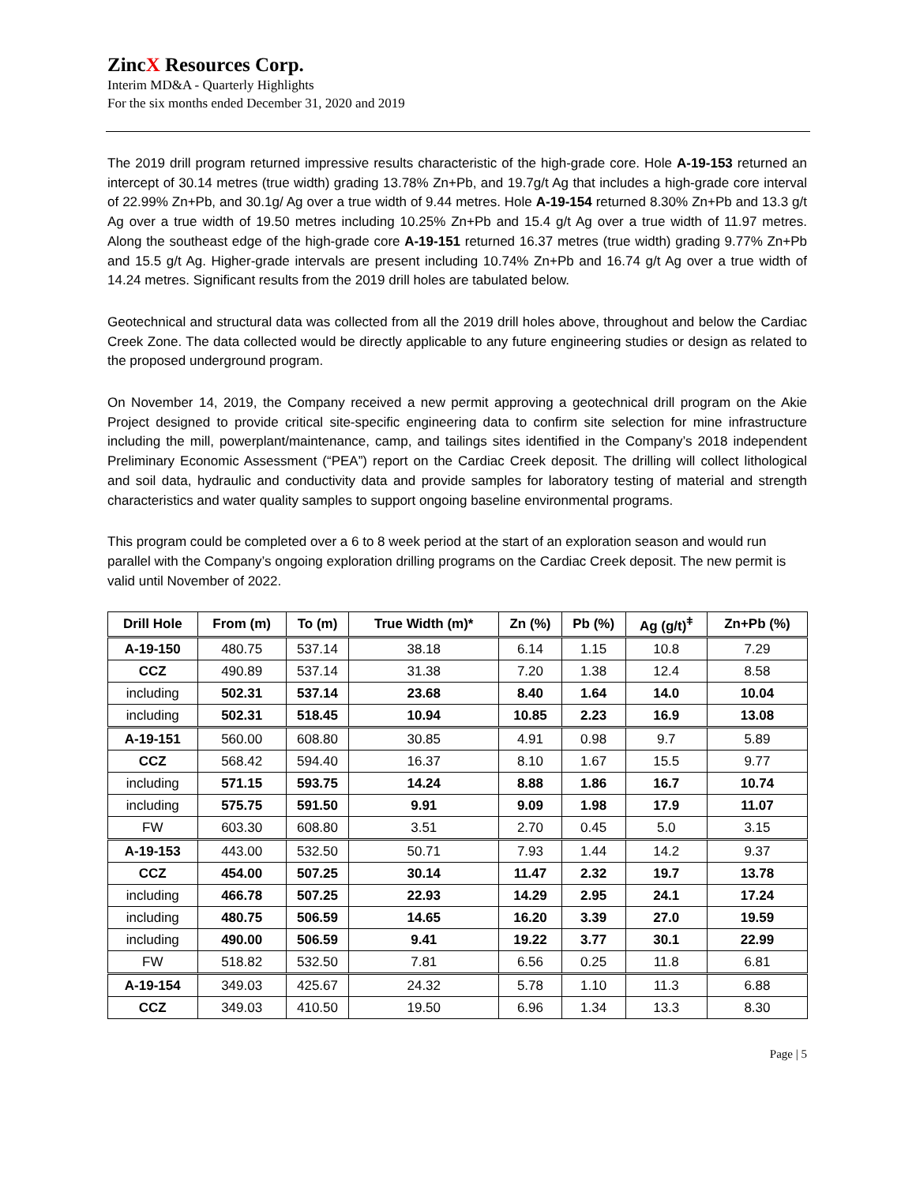ZincX Resources Corp.
Interim MD&A - Quarterly Highlights
For the six months ended December 31, 2020 and 2019
The 2019 drill program returned impressive results characteristic of the high-grade core. Hole A-19-153 returned an intercept of 30.14 metres (true width) grading 13.78% Zn+Pb, and 19.7g/t Ag that includes a high-grade core interval of 22.99% Zn+Pb, and 30.1g/ Ag over a true width of 9.44 metres. Hole A-19-154 returned 8.30% Zn+Pb and 13.3 g/t Ag over a true width of 19.50 metres including 10.25% Zn+Pb and 15.4 g/t Ag over a true width of 11.97 metres. Along the southeast edge of the high-grade core A-19-151 returned 16.37 metres (true width) grading 9.77% Zn+Pb and 15.5 g/t Ag. Higher-grade intervals are present including 10.74% Zn+Pb and 16.74 g/t Ag over a true width of 14.24 metres. Significant results from the 2019 drill holes are tabulated below.
Geotechnical and structural data was collected from all the 2019 drill holes above, throughout and below the Cardiac Creek Zone. The data collected would be directly applicable to any future engineering studies or design as related to the proposed underground program.
On November 14, 2019, the Company received a new permit approving a geotechnical drill program on the Akie Project designed to provide critical site-specific engineering data to confirm site selection for mine infrastructure including the mill, powerplant/maintenance, camp, and tailings sites identified in the Company’s 2018 independent Preliminary Economic Assessment (“PEA”) report on the Cardiac Creek deposit. The drilling will collect lithological and soil data, hydraulic and conductivity data and provide samples for laboratory testing of material and strength characteristics and water quality samples to support ongoing baseline environmental programs.
This program could be completed over a 6 to 8 week period at the start of an exploration season and would run parallel with the Company’s ongoing exploration drilling programs on the Cardiac Creek deposit. The new permit is valid until November of 2022.
| Drill Hole | From (m) | To (m) | True Width (m)* | Zn (%) | Pb (%) | Ag (g/t)<sup>ǂ</sup> | Zn+Pb (%) |
| --- | --- | --- | --- | --- | --- | --- | --- |
| A-19-150 | 480.75 | 537.14 | 38.18 | 6.14 | 1.15 | 10.8 | 7.29 |
| CCZ | 490.89 | 537.14 | 31.38 | 7.20 | 1.38 | 12.4 | 8.58 |
| including | 502.31 | 537.14 | 23.68 | 8.40 | 1.64 | 14.0 | 10.04 |
| including | 502.31 | 518.45 | 10.94 | 10.85 | 2.23 | 16.9 | 13.08 |
| A-19-151 | 560.00 | 608.80 | 30.85 | 4.91 | 0.98 | 9.7 | 5.89 |
| CCZ | 568.42 | 594.40 | 16.37 | 8.10 | 1.67 | 15.5 | 9.77 |
| including | 571.15 | 593.75 | 14.24 | 8.88 | 1.86 | 16.7 | 10.74 |
| including | 575.75 | 591.50 | 9.91 | 9.09 | 1.98 | 17.9 | 11.07 |
| FW | 603.30 | 608.80 | 3.51 | 2.70 | 0.45 | 5.0 | 3.15 |
| A-19-153 | 443.00 | 532.50 | 50.71 | 7.93 | 1.44 | 14.2 | 9.37 |
| CCZ | 454.00 | 507.25 | 30.14 | 11.47 | 2.32 | 19.7 | 13.78 |
| including | 466.78 | 507.25 | 22.93 | 14.29 | 2.95 | 24.1 | 17.24 |
| including | 480.75 | 506.59 | 14.65 | 16.20 | 3.39 | 27.0 | 19.59 |
| including | 490.00 | 506.59 | 9.41 | 19.22 | 3.77 | 30.1 | 22.99 |
| FW | 518.82 | 532.50 | 7.81 | 6.56 | 0.25 | 11.8 | 6.81 |
| A-19-154 | 349.03 | 425.67 | 24.32 | 5.78 | 1.10 | 11.3 | 6.88 |
| CCZ | 349.03 | 410.50 | 19.50 | 6.96 | 1.34 | 13.3 | 8.30 |
Page | 5